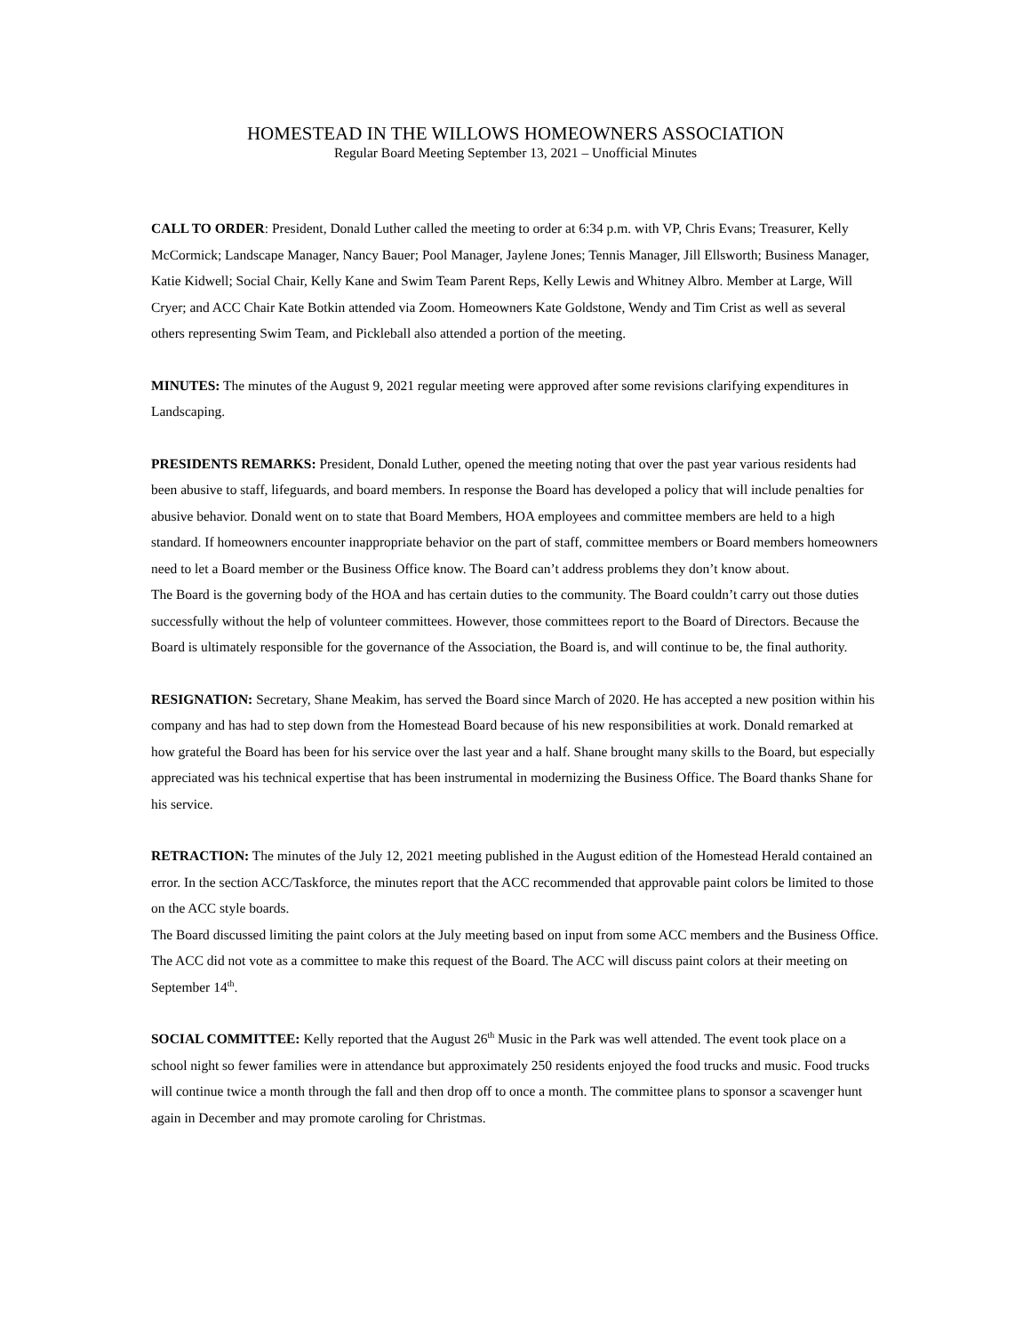HOMESTEAD IN THE WILLOWS HOMEOWNERS ASSOCIATION
Regular Board Meeting September 13, 2021 – Unofficial Minutes
CALL TO ORDER: President, Donald Luther called the meeting to order at 6:34 p.m. with VP, Chris Evans; Treasurer, Kelly McCormick; Landscape Manager, Nancy Bauer; Pool Manager, Jaylene Jones; Tennis Manager, Jill Ellsworth; Business Manager, Katie Kidwell; Social Chair, Kelly Kane and Swim Team Parent Reps, Kelly Lewis and Whitney Albro. Member at Large, Will Cryer; and ACC Chair Kate Botkin attended via Zoom. Homeowners Kate Goldstone, Wendy and Tim Crist as well as several others representing Swim Team, and Pickleball also attended a portion of the meeting.
MINUTES: The minutes of the August 9, 2021 regular meeting were approved after some revisions clarifying expenditures in Landscaping.
PRESIDENTS REMARKS: President, Donald Luther, opened the meeting noting that over the past year various residents had been abusive to staff, lifeguards, and board members. In response the Board has developed a policy that will include penalties for abusive behavior. Donald went on to state that Board Members, HOA employees and committee members are held to a high standard. If homeowners encounter inappropriate behavior on the part of staff, committee members or Board members homeowners need to let a Board member or the Business Office know. The Board can’t address problems they don’t know about.
The Board is the governing body of the HOA and has certain duties to the community. The Board couldn’t carry out those duties successfully without the help of volunteer committees. However, those committees report to the Board of Directors. Because the Board is ultimately responsible for the governance of the Association, the Board is, and will continue to be, the final authority.
RESIGNATION: Secretary, Shane Meakim, has served the Board since March of 2020. He has accepted a new position within his company and has had to step down from the Homestead Board because of his new responsibilities at work. Donald remarked at how grateful the Board has been for his service over the last year and a half. Shane brought many skills to the Board, but especially appreciated was his technical expertise that has been instrumental in modernizing the Business Office. The Board thanks Shane for his service.
RETRACTION: The minutes of the July 12, 2021 meeting published in the August edition of the Homestead Herald contained an error. In the section ACC/Taskforce, the minutes report that the ACC recommended that approvable paint colors be limited to those on the ACC style boards.
The Board discussed limiting the paint colors at the July meeting based on input from some ACC members and the Business Office. The ACC did not vote as a committee to make this request of the Board. The ACC will discuss paint colors at their meeting on September 14<sup>th</sup>.
SOCIAL COMMITTEE: Kelly reported that the August 26<sup>th</sup> Music in the Park was well attended. The event took place on a school night so fewer families were in attendance but approximately 250 residents enjoyed the food trucks and music. Food trucks will continue twice a month through the fall and then drop off to once a month. The committee plans to sponsor a scavenger hunt again in December and may promote caroling for Christmas.